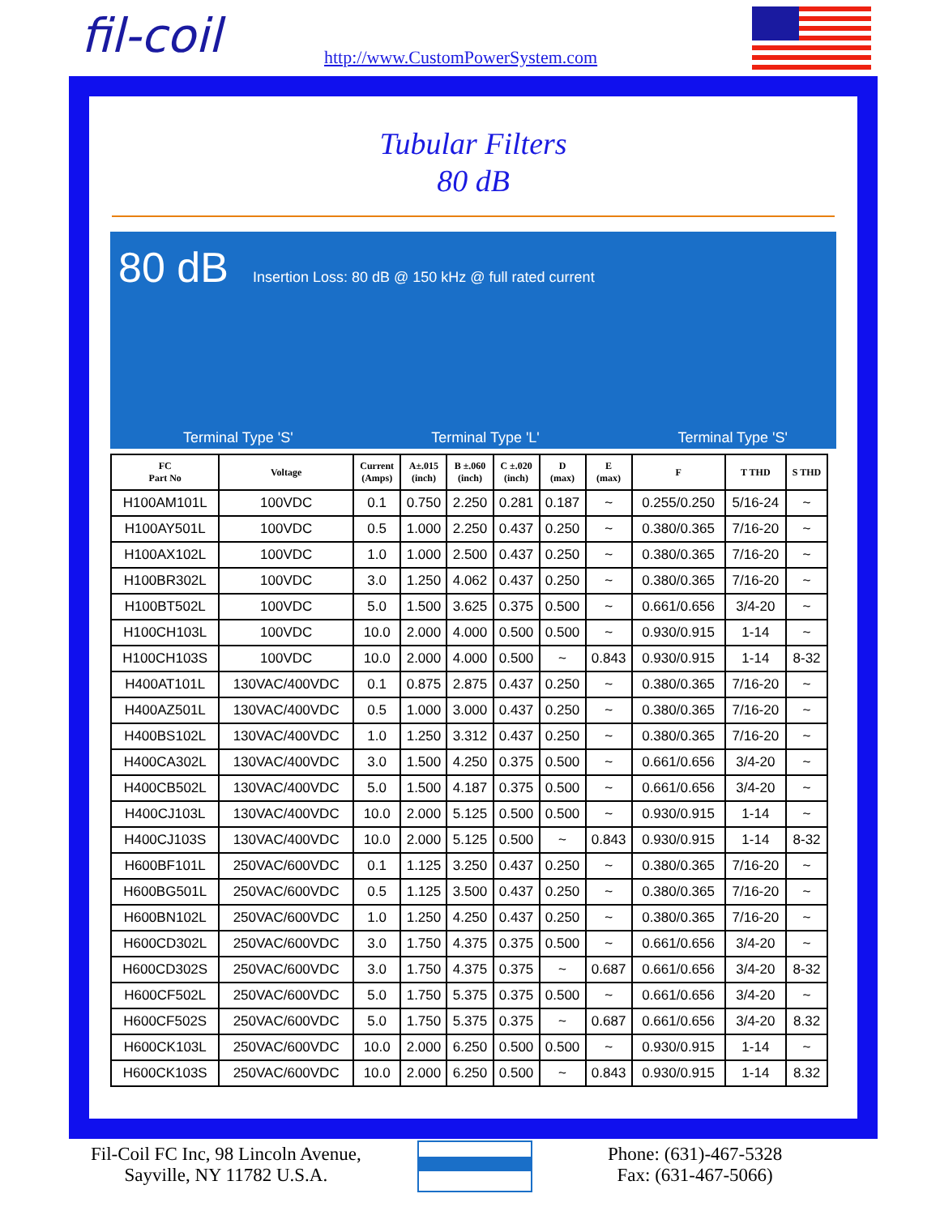fil-coil
http://www.CustomPowerSystem.com
Tubular Filters
80 dB
80 dB
Insertion Loss: 80 dB @ 150 kHz @ full rated current
Terminal Type 'S' Terminal Type 'L' Terminal Type 'S'
| FC Part No | Voltage | Current (Amps) | A±.015 (inch) | B ±.060 (inch) | C ±.020 (inch) | D (max) | E (max) | F | T THD | S THD |
| --- | --- | --- | --- | --- | --- | --- | --- | --- | --- | --- |
| H100AM101L | 100VDC | 0.1 | 0.750 | 2.250 | 0.281 | 0.187 | ~ | 0.255/0.250 | 5/16-24 | ~ |
| H100AY501L | 100VDC | 0.5 | 1.000 | 2.250 | 0.437 | 0.250 | ~ | 0.380/0.365 | 7/16-20 | ~ |
| H100AX102L | 100VDC | 1.0 | 1.000 | 2.500 | 0.437 | 0.250 | ~ | 0.380/0.365 | 7/16-20 | ~ |
| H100BR302L | 100VDC | 3.0 | 1.250 | 4.062 | 0.437 | 0.250 | ~ | 0.380/0.365 | 7/16-20 | ~ |
| H100BT502L | 100VDC | 5.0 | 1.500 | 3.625 | 0.375 | 0.500 | ~ | 0.661/0.656 | 3/4-20 | ~ |
| H100CH103L | 100VDC | 10.0 | 2.000 | 4.000 | 0.500 | 0.500 | ~ | 0.930/0.915 | 1-14 | ~ |
| H100CH103S | 100VDC | 10.0 | 2.000 | 4.000 | 0.500 | ~ | 0.843 | 0.930/0.915 | 1-14 | 8-32 |
| H400AT101L | 130VAC/400VDC | 0.1 | 0.875 | 2.875 | 0.437 | 0.250 | ~ | 0.380/0.365 | 7/16-20 | ~ |
| H400AZ501L | 130VAC/400VDC | 0.5 | 1.000 | 3.000 | 0.437 | 0.250 | ~ | 0.380/0.365 | 7/16-20 | ~ |
| H400BS102L | 130VAC/400VDC | 1.0 | 1.250 | 3.312 | 0.437 | 0.250 | ~ | 0.380/0.365 | 7/16-20 | ~ |
| H400CA302L | 130VAC/400VDC | 3.0 | 1.500 | 4.250 | 0.375 | 0.500 | ~ | 0.661/0.656 | 3/4-20 | ~ |
| H400CB502L | 130VAC/400VDC | 5.0 | 1.500 | 4.187 | 0.375 | 0.500 | ~ | 0.661/0.656 | 3/4-20 | ~ |
| H400CJ103L | 130VAC/400VDC | 10.0 | 2.000 | 5.125 | 0.500 | 0.500 | ~ | 0.930/0.915 | 1-14 | ~ |
| H400CJ103S | 130VAC/400VDC | 10.0 | 2.000 | 5.125 | 0.500 | ~ | 0.843 | 0.930/0.915 | 1-14 | 8-32 |
| H600BF101L | 250VAC/600VDC | 0.1 | 1.125 | 3.250 | 0.437 | 0.250 | ~ | 0.380/0.365 | 7/16-20 | ~ |
| H600BG501L | 250VAC/600VDC | 0.5 | 1.125 | 3.500 | 0.437 | 0.250 | ~ | 0.380/0.365 | 7/16-20 | ~ |
| H600BN102L | 250VAC/600VDC | 1.0 | 1.250 | 4.250 | 0.437 | 0.250 | ~ | 0.380/0.365 | 7/16-20 | ~ |
| H600CD302L | 250VAC/600VDC | 3.0 | 1.750 | 4.375 | 0.375 | 0.500 | ~ | 0.661/0.656 | 3/4-20 | ~ |
| H600CD302S | 250VAC/600VDC | 3.0 | 1.750 | 4.375 | 0.375 | ~ | 0.687 | 0.661/0.656 | 3/4-20 | 8-32 |
| H600CF502L | 250VAC/600VDC | 5.0 | 1.750 | 5.375 | 0.375 | 0.500 | ~ | 0.661/0.656 | 3/4-20 | ~ |
| H600CF502S | 250VAC/600VDC | 5.0 | 1.750 | 5.375 | 0.375 | ~ | 0.687 | 0.661/0.656 | 3/4-20 | 8.32 |
| H600CK103L | 250VAC/600VDC | 10.0 | 2.000 | 6.250 | 0.500 | 0.500 | ~ | 0.930/0.915 | 1-14 | ~ |
| H600CK103S | 250VAC/600VDC | 10.0 | 2.000 | 6.250 | 0.500 | ~ | 0.843 | 0.930/0.915 | 1-14 | 8.32 |
Fil-Coil FC Inc, 98 Lincoln Avenue,
Sayville, NY 11782 U.S.A.
Phone: (631)-467-5328
Fax: (631-467-5066)